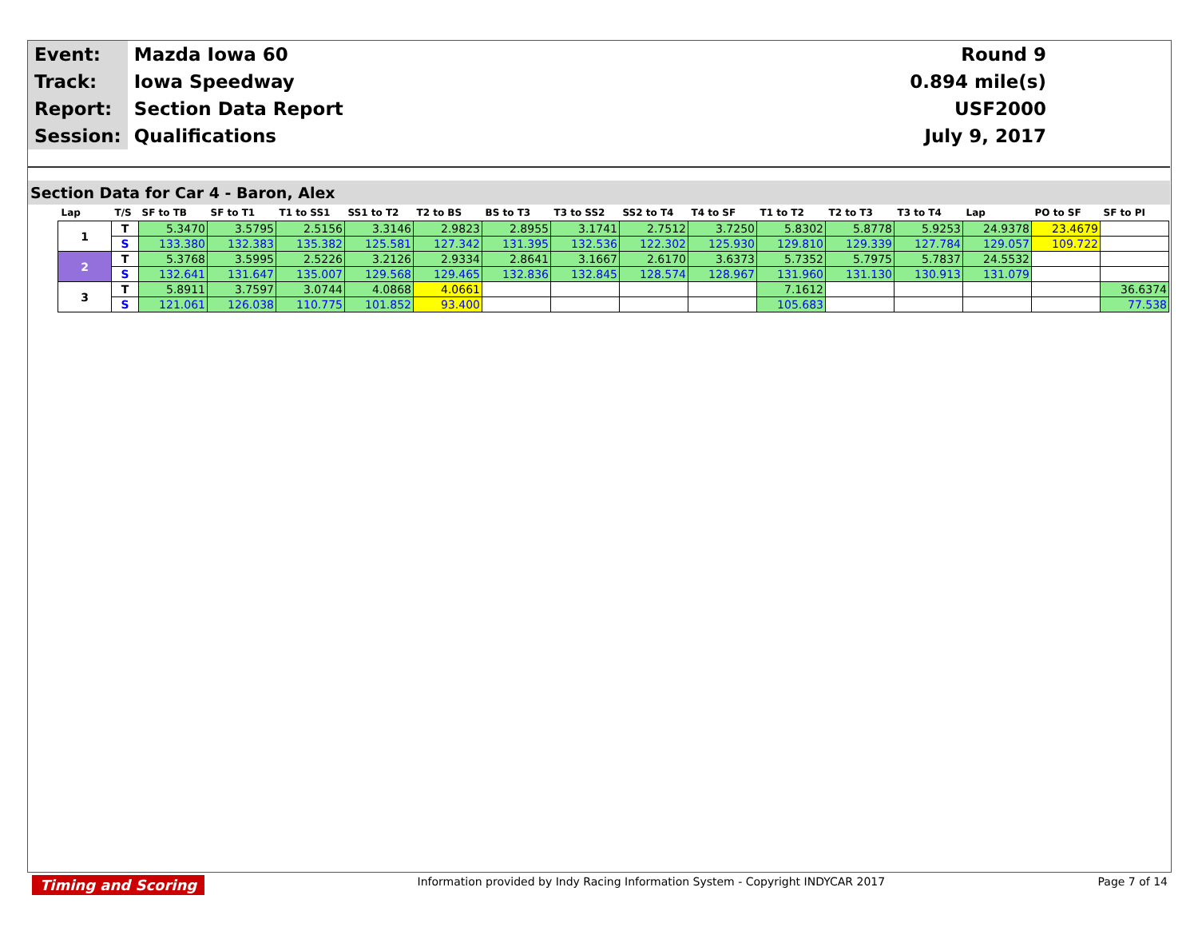| Event: | Mazda Iowa 60 | Round 9 |
| Track: | Iowa Speedway | 0.894 mile(s) |
| Report: | Section Data Report | USF2000 |
| Session: | Qualifications | July 9, 2017 |
Section Data for Car 4 - Baron, Alex
| Lap | T/S | SF to TB | SF to T1 | T1 to SS1 | SS1 to T2 | T2 to BS | BS to T3 | T3 to SS2 | SS2 to T4 | T4 to SF | T1 to T2 | T2 to T3 | T3 to T4 | Lap | PO to SF | SF to PI |
| --- | --- | --- | --- | --- | --- | --- | --- | --- | --- | --- | --- | --- | --- | --- | --- | --- |
| 1 | T | 5.3470 | 3.5795 | 2.5156 | 3.3146 | 2.9823 | 2.8955 | 3.1741 | 2.7512 | 3.7250 | 5.8302 | 5.8778 | 5.9253 | 24.9378 | 23.4679 | |
| | S | 133.380 | 132.383 | 135.382 | 125.581 | 127.342 | 131.395 | 132.536 | 122.302 | 125.930 | 129.810 | 129.339 | 127.784 | 129.057 | 109.722 | |
| 2 | T | 5.3768 | 3.5995 | 2.5226 | 3.2126 | 2.9334 | 2.8641 | 3.1667 | 2.6170 | 3.6373 | 5.7352 | 5.7975 | 5.7837 | 24.5532 | | |
| | S | 132.641 | 131.647 | 135.007 | 129.568 | 129.465 | 132.836 | 132.845 | 128.574 | 128.967 | 131.960 | 131.130 | 130.913 | 131.079 | | |
| 3 | T | 5.8911 | 3.7597 | 3.0744 | 4.0868 | 4.0661 | | | | | 7.1612 | | | | | 36.6374 |
| | S | 121.061 | 126.038 | 110.775 | 101.852 | 93.400 | | | | | 105.683 | | | | | 77.538 |
Timing and Scoring Information provided by Indy Racing Information System - Copyright INDYCAR 2017 Page 7 of 14